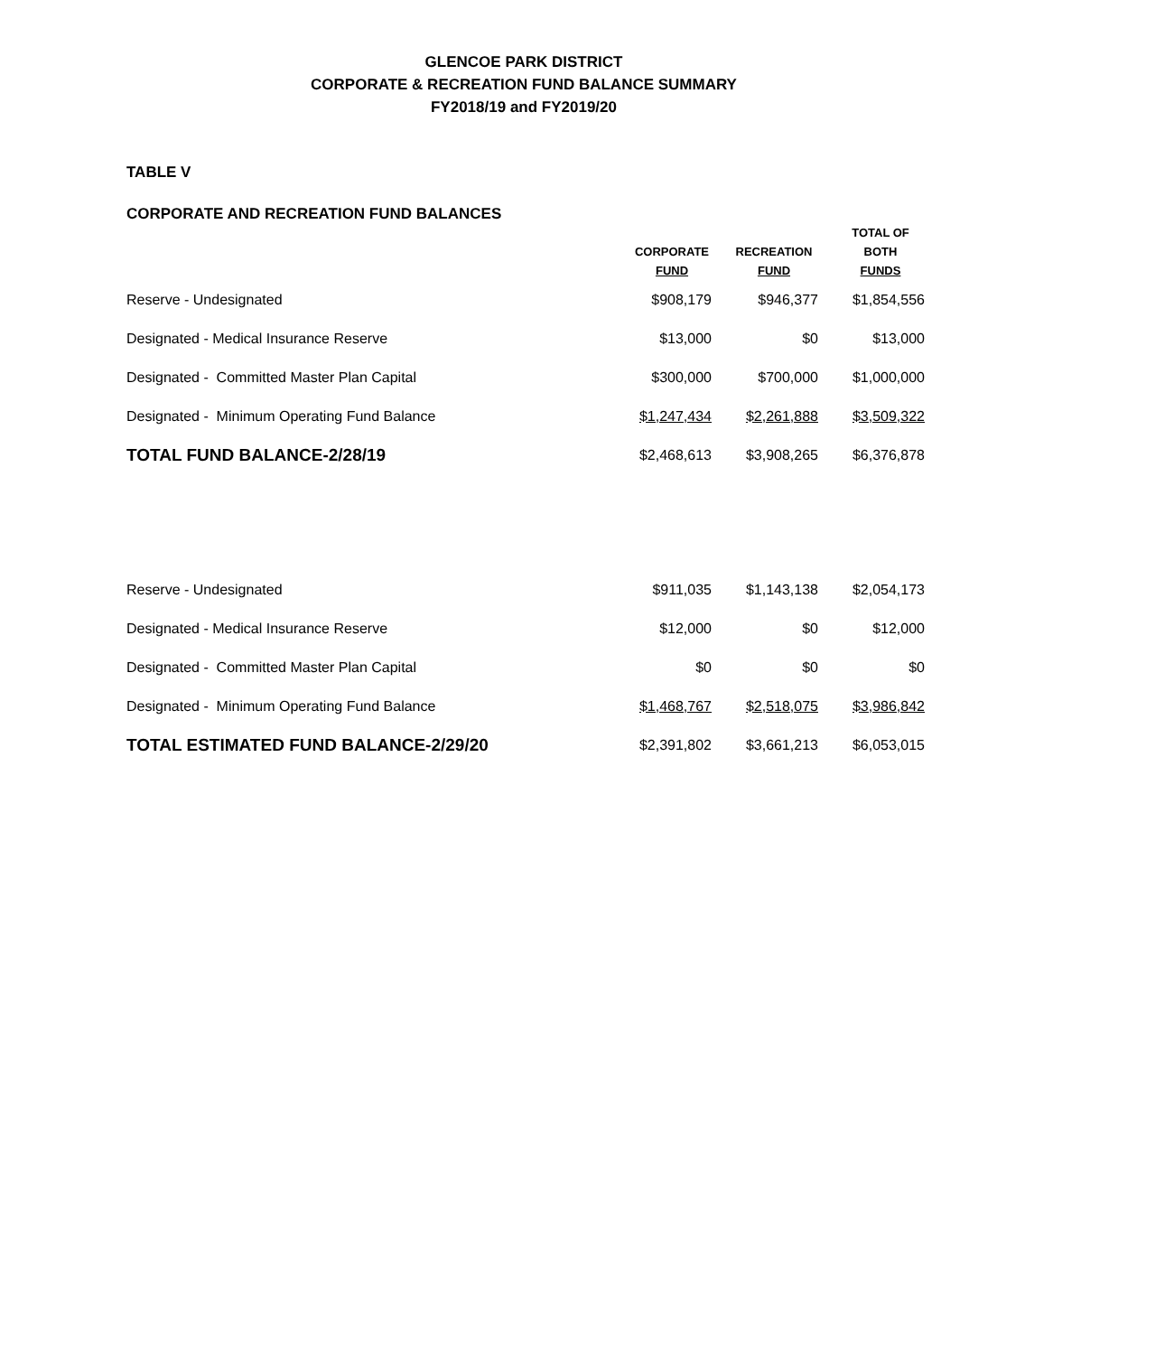GLENCOE PARK DISTRICT
CORPORATE & RECREATION FUND BALANCE SUMMARY
FY2018/19 and FY2019/20
TABLE V
CORPORATE AND RECREATION FUND BALANCES
| | CORPORATE FUND | RECREATION FUND | TOTAL OF BOTH FUNDS |
| --- | --- | --- | --- |
| Reserve - Undesignated | $908,179 | $946,377 | $1,854,556 |
| Designated - Medical Insurance Reserve | $13,000 | $0 | $13,000 |
| Designated - Committed Master Plan Capital | $300,000 | $700,000 | $1,000,000 |
| Designated - Minimum Operating Fund Balance | $1,247,434 | $2,261,888 | $3,509,322 |
| TOTAL FUND BALANCE-2/28/19 | $2,468,613 | $3,908,265 | $6,376,878 |
| Reserve - Undesignated | $911,035 | $1,143,138 | $2,054,173 |
| Designated - Medical Insurance Reserve | $12,000 | $0 | $12,000 |
| Designated - Committed Master Plan Capital | $0 | $0 | $0 |
| Designated - Minimum Operating Fund Balance | $1,468,767 | $2,518,075 | $3,986,842 |
| TOTAL ESTIMATED FUND BALANCE-2/29/20 | $2,391,802 | $3,661,213 | $6,053,015 |